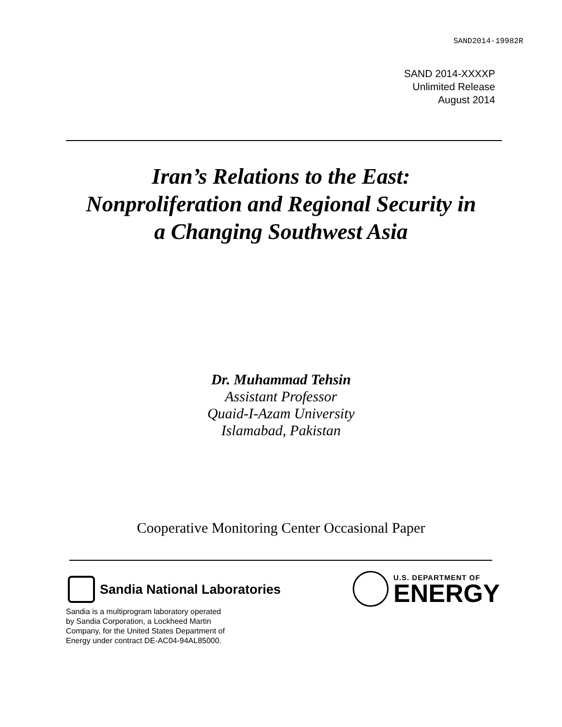SAND2014-19982R
SAND 2014-XXXXP
Unlimited Release
August 2014
Iran’s Relations to the East:
Nonproliferation and Regional Security in
a Changing Southwest Asia
Dr. Muhammad Tehsin
Assistant Professor
Quaid-I-Azam University
Islamabad, Pakistan
Cooperative Monitoring Center Occasional Paper
Sandia National Laboratories
Sandia is a multiprogram laboratory operated
by Sandia Corporation, a Lockheed Martin
Company, for the United States Department of
Energy under contract DE-AC04-94AL85000.
U.S. DEPARTMENT OF
ENERGY